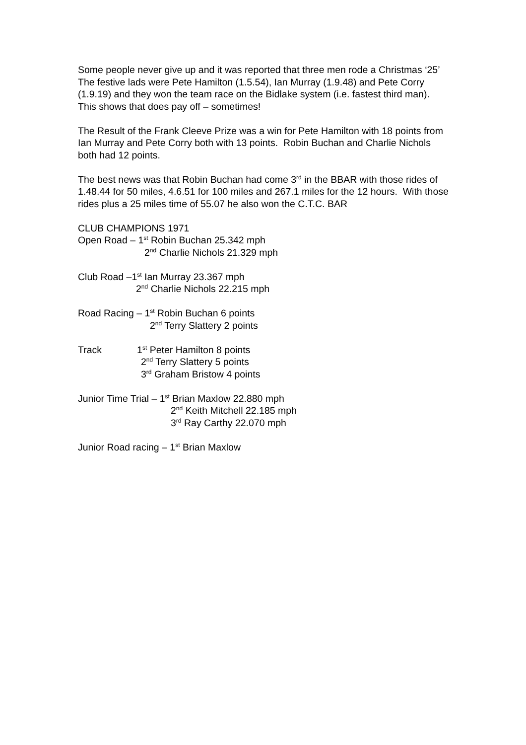Some people never give up and it was reported that three men rode a Christmas ‘25’ The festive lads were Pete Hamilton (1.5.54), Ian Murray (1.9.48) and Pete Corry (1.9.19) and they won the team race on the Bidlake system (i.e. fastest third man). This shows that does pay off – sometimes!
The Result of the Frank Cleeve Prize was a win for Pete Hamilton with 18 points from Ian Murray and Pete Corry both with 13 points. Robin Buchan and Charlie Nichols both had 12 points.
The best news was that Robin Buchan had come 3<sup>rd</sup> in the BBAR with those rides of 1.48.44 for 50 miles, 4.6.51 for 100 miles and 267.1 miles for the 12 hours. With those rides plus a 25 miles time of 55.07 he also won the C.T.C. BAR
CLUB CHAMPIONS 1971
Open Road – 1<sup>st</sup> Robin Buchan 25.342 mph
2<sup>nd</sup> Charlie Nichols 21.329 mph
Club Road –1<sup>st</sup> Ian Murray 23.367 mph
2<sup>nd</sup> Charlie Nichols 22.215 mph
Road Racing – 1<sup>st</sup> Robin Buchan 6 points
2<sup>nd</sup> Terry Slattery 2 points
Track 1<sup>st</sup> Peter Hamilton 8 points
2<sup>nd</sup> Terry Slattery 5 points
3<sup>rd</sup> Graham Bristow 4 points
Junior Time Trial – 1<sup>st</sup> Brian Maxlow 22.880 mph
2<sup>nd</sup> Keith Mitchell 22.185 mph
3<sup>rd</sup> Ray Carthy 22.070 mph
Junior Road racing – 1<sup>st</sup> Brian Maxlow